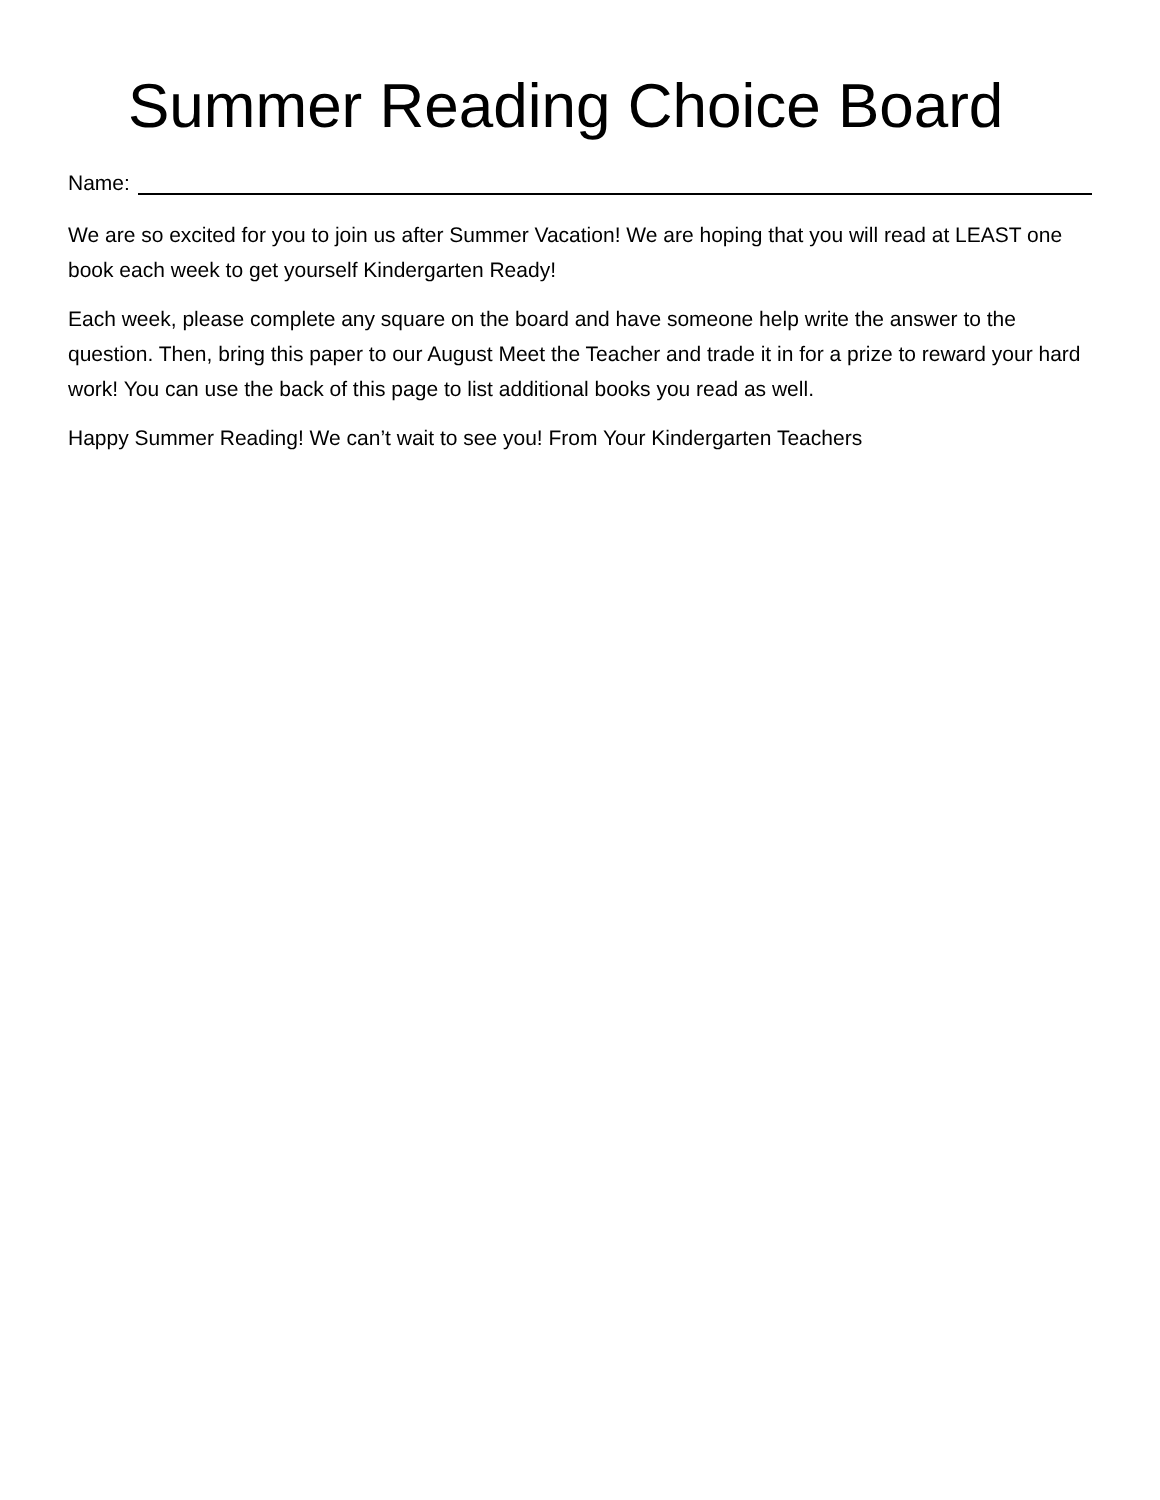Summer Reading Choice Board
Name:
We are so excited for you to join us after Summer Vacation! We are hoping that you will read at LEAST one book each week to get yourself Kindergarten Ready!
Each week, please complete any square on the board and have someone help write the answer to the question. Then, bring this paper to our August Meet the Teacher and trade it in for a prize to reward your hard work! You can use the back of this page to list additional books you read as well.
Happy Summer Reading! We can’t wait to see you! From Your Kindergarten Teachers